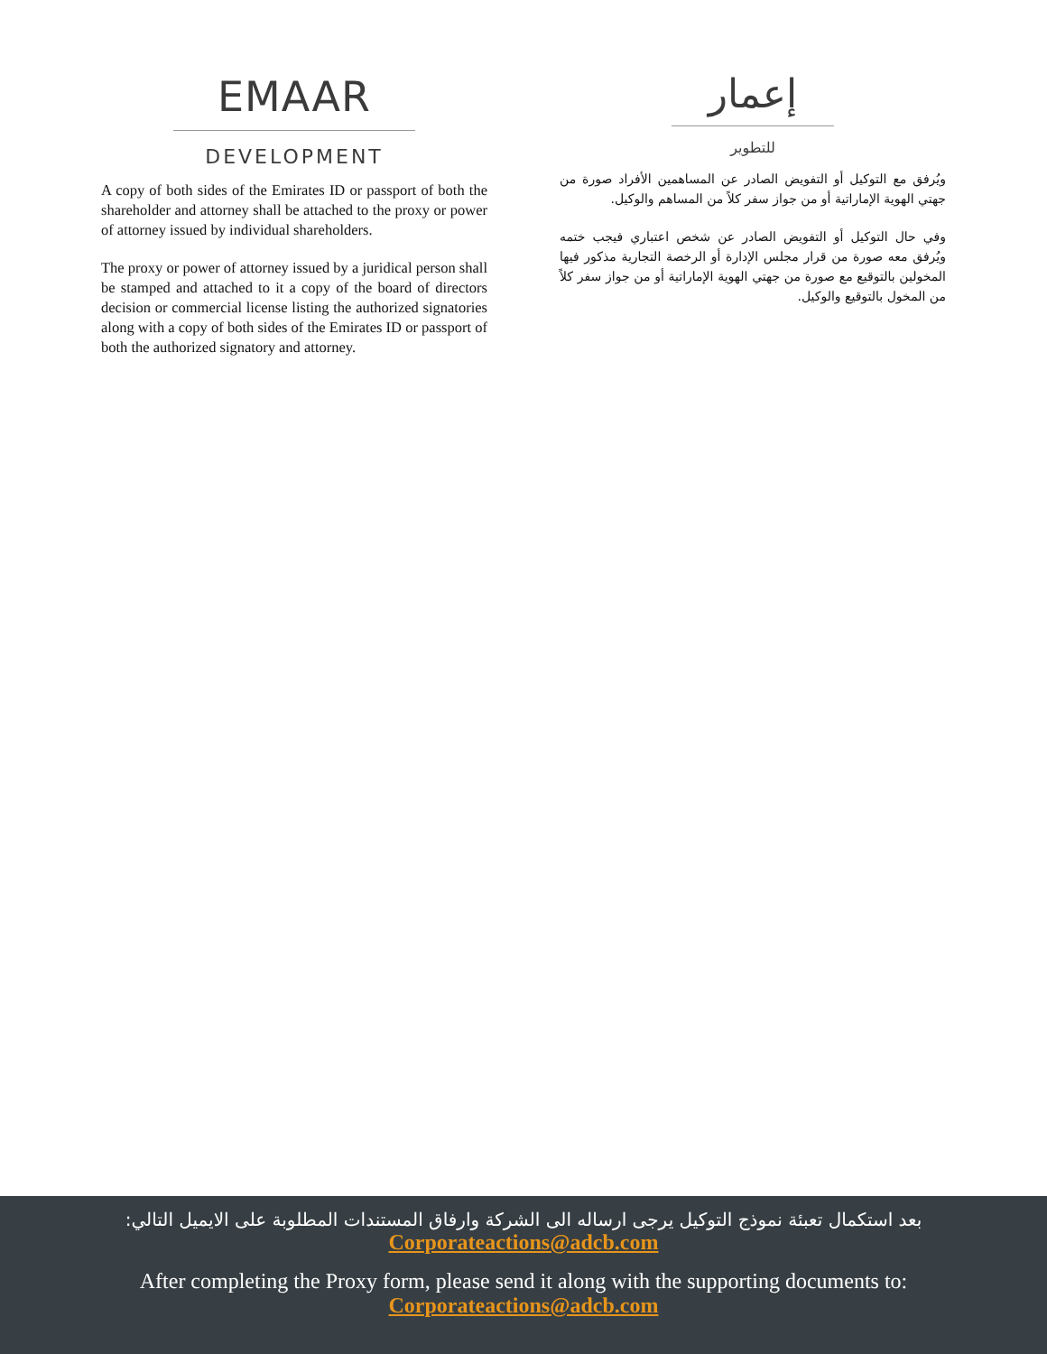EMAAR
DEVELOPMENT
A copy of both sides of the Emirates ID or passport of both the shareholder and attorney shall be attached to the proxy or power of attorney issued by individual shareholders.
The proxy or power of attorney issued by a juridical person shall be stamped and attached to it a copy of the board of directors decision or commercial license listing the authorized signatories along with a copy of both sides of the Emirates ID or passport of both the authorized signatory and attorney.
إعمار
للتطوير
ويُرفق مع التوكيل أو التفويض الصادر عن المساهمين الأفراد صورة من جهتي الهوية الإماراتية أو من جواز سفر كلاً من المساهم والوكيل.
وفي حال التوكيل أو التفويض الصادر عن شخص اعتباري فيجب ختمه ويُرفق معه صورة من قرار مجلس الإدارة أو الرخصة التجارية مذكور فيها المخولين بالتوقيع مع صورة من جهتي الهوية الإماراتية أو من جواز سفر كلاً من المخول بالتوقيع والوكيل.
بعد استكمال تعبئة نموذج التوكيل يرجى ارساله الى الشركة وارفاق المستندات المطلوبة على الايميل التالي:
Corporateactions@adcb.com
After completing the Proxy form, please send it along with the supporting documents to:
Corporateactions@adcb.com